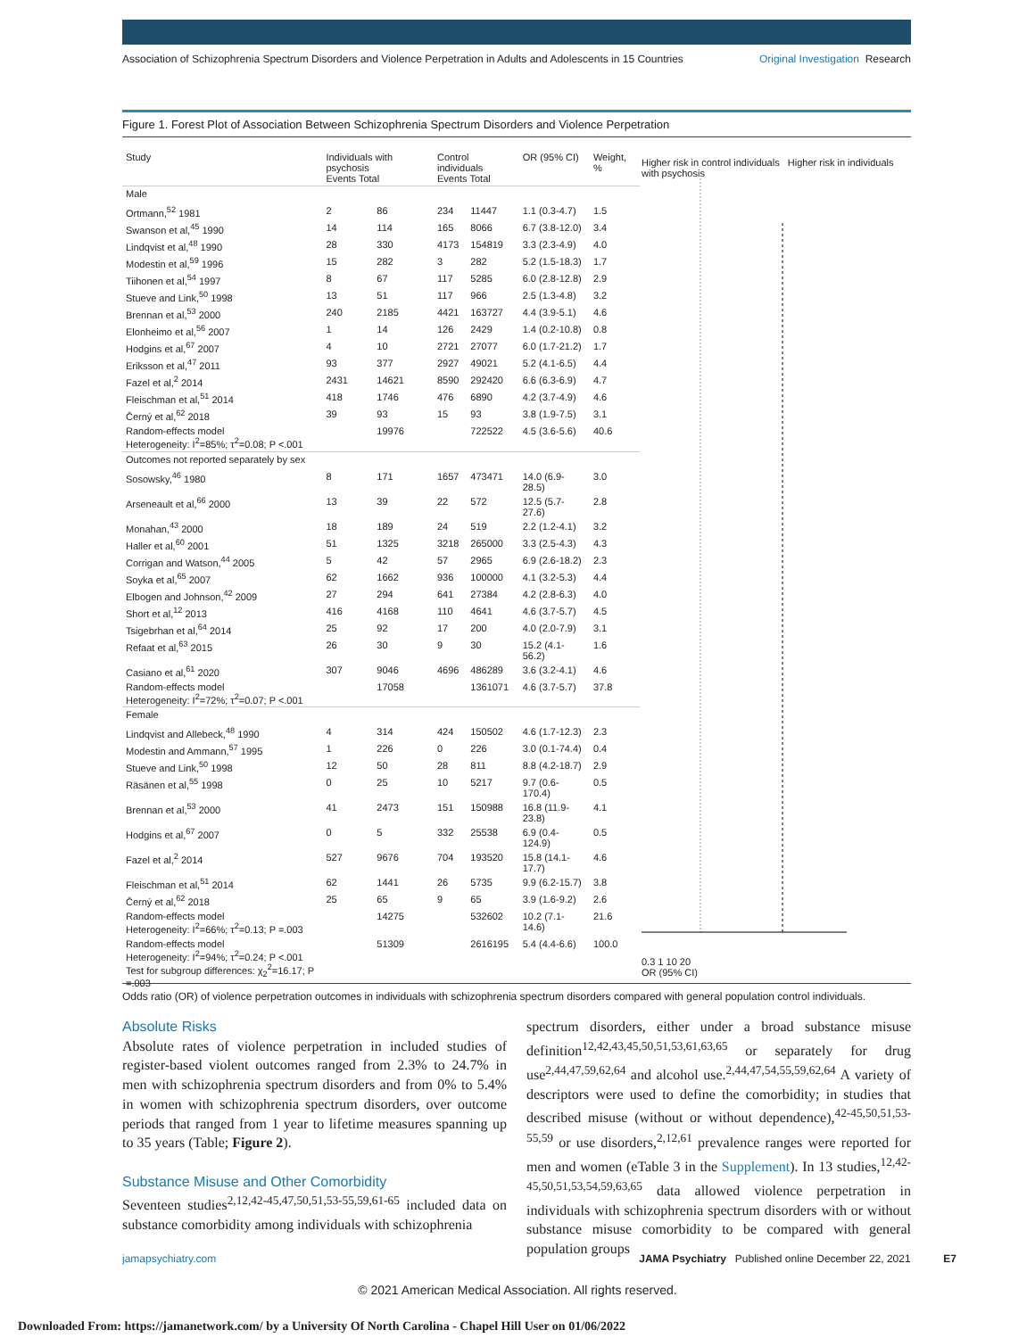Association of Schizophrenia Spectrum Disorders and Violence Perpetration in Adults and Adolescents in 15 Countries Original Investigation Research
Figure 1. Forest Plot of Association Between Schizophrenia Spectrum Disorders and Violence Perpetration
| Study | Individuals with psychosis Events Total | | Control individuals Events Total | | OR (95% CI) | Weight, % |
| --- | --- | --- | --- | --- | --- | --- |
| Male | | | | | | |
| Ortmann,<sup>52</sup> 1981 | 2 | 86 | 234 | 11447 | 1.1 (0.3-4.7) | 1.5 |
| Swanson et al,<sup>45</sup> 1990 | 14 | 114 | 165 | 8066 | 6.7 (3.8-12.0) | 3.4 |
| Lindqvist et al,<sup>48</sup> 1990 | 28 | 330 | 4173 | 154819 | 3.3 (2.3-4.9) | 4.0 |
| Modestin et al,<sup>59</sup> 1996 | 15 | 282 | 3 | 282 | 5.2 (1.5-18.3) | 1.7 |
| Tiihonen et al,<sup>54</sup> 1997 | 8 | 67 | 117 | 5285 | 6.0 (2.8-12.8) | 2.9 |
| Stueve and Link,<sup>50</sup> 1998 | 13 | 51 | 117 | 966 | 2.5 (1.3-4.8) | 3.2 |
| Brennan et al,<sup>53</sup> 2000 | 240 | 2185 | 4421 | 163727 | 4.4 (3.9-5.1) | 4.6 |
| Elonheimo et al,<sup>56</sup> 2007 | 1 | 14 | 126 | 2429 | 1.4 (0.2-10.8) | 0.8 |
| Hodgins et al,<sup>67</sup> 2007 | 4 | 10 | 2721 | 27077 | 6.0 (1.7-21.2) | 1.7 |
| Eriksson et al,<sup>47</sup> 2011 | 93 | 377 | 2927 | 49021 | 5.2 (4.1-6.5) | 4.4 |
| Fazel et al,<sup>2</sup> 2014 | 2431 | 14621 | 8590 | 292420 | 6.6 (6.3-6.9) | 4.7 |
| Fleischman et al,<sup>51</sup> 2014 | 418 | 1746 | 476 | 6890 | 4.2 (3.7-4.9) | 4.6 |
| Černý et al,<sup>62</sup> 2018 | 39 | 93 | 15 | 93 | 3.8 (1.9-7.5) | 3.1 |
| Random-effects model Heterogeneity: I<sup>2</sup>=85%; τ<sup>2</sup>=0.08; P <.001 | | 19976 | | 722522 | 4.5 (3.6-5.6) | 40.6 |
| Outcomes not reported separately by sex | | | | | | |
| Sosowsky,<sup>46</sup> 1980 | 8 | 171 | 1657 | 473471 | 14.0 (6.9-28.5) | 3.0 |
| Arseneault et al,<sup>66</sup> 2000 | 13 | 39 | 22 | 572 | 12.5 (5.7-27.6) | 2.8 |
| Monahan,<sup>43</sup> 2000 | 18 | 189 | 24 | 519 | 2.2 (1.2-4.1) | 3.2 |
| Haller et al,<sup>60</sup> 2001 | 51 | 1325 | 3218 | 265000 | 3.3 (2.5-4.3) | 4.3 |
| Corrigan and Watson,<sup>44</sup> 2005 | 5 | 42 | 57 | 2965 | 6.9 (2.6-18.2) | 2.3 |
| Soyka et al,<sup>65</sup> 2007 | 62 | 1662 | 936 | 100000 | 4.1 (3.2-5.3) | 4.4 |
| Elbogen and Johnson,<sup>42</sup> 2009 | 27 | 294 | 641 | 27384 | 4.2 (2.8-6.3) | 4.0 |
| Short et al,<sup>12</sup> 2013 | 416 | 4168 | 110 | 4641 | 4.6 (3.7-5.7) | 4.5 |
| Tsigebrhan et al,<sup>64</sup> 2014 | 25 | 92 | 17 | 200 | 4.0 (2.0-7.9) | 3.1 |
| Refaat et al,<sup>63</sup> 2015 | 26 | 30 | 9 | 30 | 15.2 (4.1-56.2) | 1.6 |
| Casiano et al,<sup>61</sup> 2020 | 307 | 9046 | 4696 | 486289 | 3.6 (3.2-4.1) | 4.6 |
| Random-effects model Heterogeneity: I<sup>2</sup>=72%; τ<sup>2</sup>=0.07; P <.001 | | 17058 | | 1361071 | 4.6 (3.7-5.7) | 37.8 |
| Female | | | | | | |
| Lindqvist and Allebeck,<sup>48</sup> 1990 | 4 | 314 | 424 | 150502 | 4.6 (1.7-12.3) | 2.3 |
| Modestin and Ammann,<sup>57</sup> 1995 | 1 | 226 | 0 | 226 | 3.0 (0.1-74.4) | 0.4 |
| Stueve and Link,<sup>50</sup> 1998 | 12 | 50 | 28 | 811 | 8.8 (4.2-18.7) | 2.9 |
| Räsänen et al,<sup>55</sup> 1998 | 0 | 25 | 10 | 5217 | 9.7 (0.6-170.4) | 0.5 |
| Brennan et al,<sup>53</sup> 2000 | 41 | 2473 | 151 | 150988 | 16.8 (11.9-23.8) | 4.1 |
| Hodgins et al,<sup>67</sup> 2007 | 0 | 5 | 332 | 25538 | 6.9 (0.4-124.9) | 0.5 |
| Fazel et al,<sup>2</sup> 2014 | 527 | 9676 | 704 | 193520 | 15.8 (14.1-17.7) | 4.6 |
| Fleischman et al,<sup>51</sup> 2014 | 62 | 1441 | 26 | 5735 | 9.9 (6.2-15.7) | 3.8 |
| Černý et al,<sup>62</sup> 2018 | 25 | 65 | 9 | 65 | 3.9 (1.6-9.2) | 2.6 |
| Random-effects model Heterogeneity: I<sup>2</sup>=66%; τ<sup>2</sup>=0.13; P =.003 | | 14275 | | 532602 | 10.2 (7.1-14.6) | 21.6 |
| Random-effects model Heterogeneity: I<sup>2</sup>=94%; τ<sup>2</sup>=0.24; P <.001 Test for subgroup differences: χ<sub>2</sub><sup>2</sup>=16.17; P =.003 | | 51309 | | 2616195 | 5.4 (4.4-6.6) | 100.0 |
Higher risk in control individuals Higher risk in individuals with psychosis
0.3 1 10 20
OR (95% CI)
Odds ratio (OR) of violence perpetration outcomes in individuals with schizophrenia spectrum disorders compared with general population control individuals.
Absolute Risks
Absolute rates of violence perpetration in included studies of register-based violent outcomes ranged from 2.3% to 24.7% in men with schizophrenia spectrum disorders and from 0% to 5.4% in women with schizophrenia spectrum disorders, over outcome periods that ranged from 1 year to lifetime measures spanning up to 35 years (Table; Figure 2).
Substance Misuse and Other Comorbidity
Seventeen studies<sup>2,12,42-45,47,50,51,53-55,59,61-65</sup> included data on substance comorbidity among individuals with schizophrenia
spectrum disorders, either under a broad substance misuse definition<sup>12,42,43,45,50,51,53,61,63,65</sup> or separately for drug use<sup>2,44,47,59,62,64</sup> and alcohol use.<sup>2,44,47,54,55,59,62,64</sup> A variety of descriptors were used to define the comorbidity; in studies that described misuse (without or without dependence),<sup>42-45,50,51,53-55,59</sup> or use disorders,<sup>2,12,61</sup> prevalence ranges were reported for men and women (eTable 3 in the Supplement). In 13 studies,<sup>12,42-45,50,51,53,54,59,63,65</sup> data allowed violence perpetration in individuals with schizophrenia spectrum disorders with or without substance misuse comorbidity to be compared with general population groups
jamapsychiatry.com JAMA Psychiatry Published online December 22, 2021 E7
© 2021 American Medical Association. All rights reserved.
Downloaded From: https://jamanetwork.com/ by a University Of North Carolina - Chapel Hill User on 01/06/2022